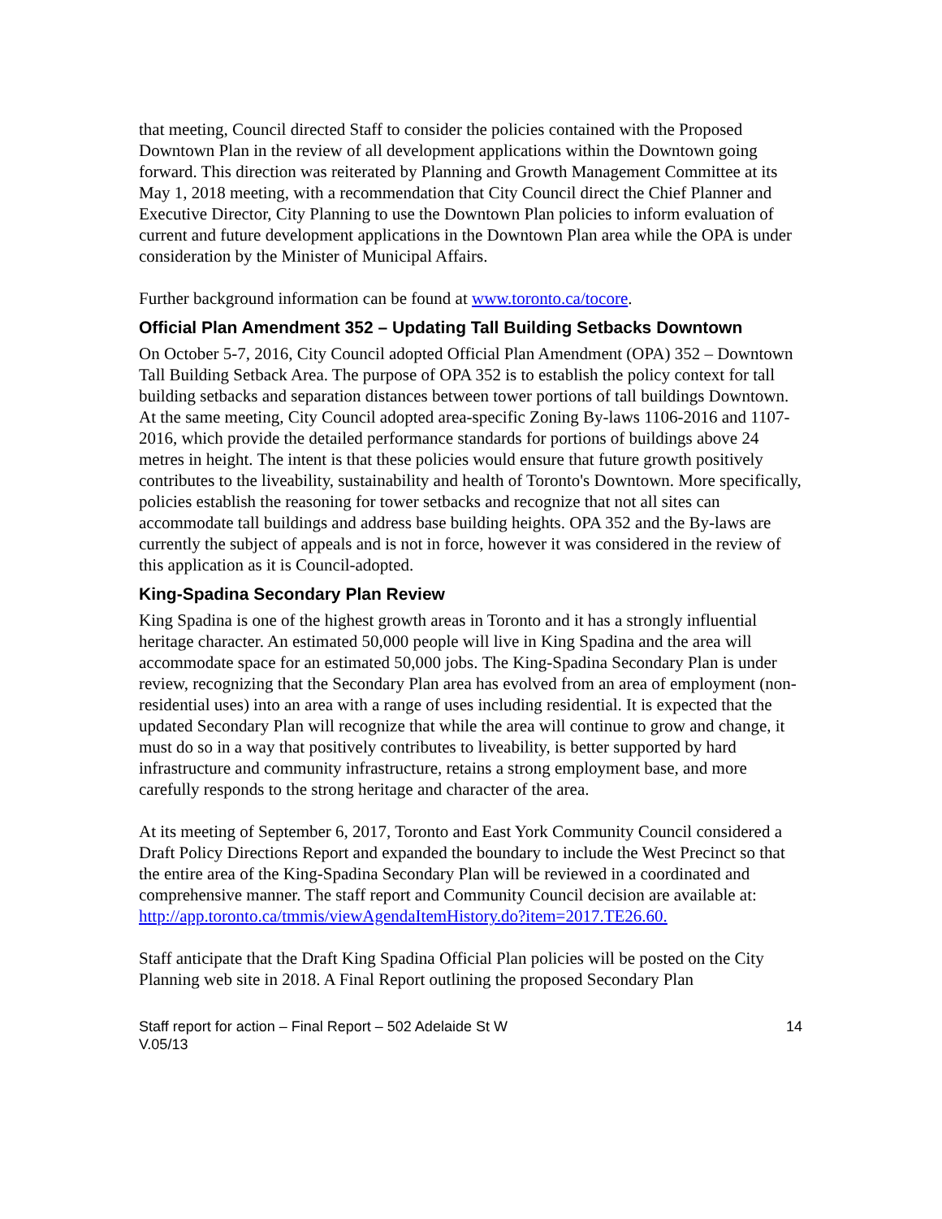that meeting, Council directed Staff to consider the policies contained with the Proposed Downtown Plan in the review of all development applications within the Downtown going forward. This direction was reiterated by Planning and Growth Management Committee at its May 1, 2018 meeting, with a recommendation that City Council direct the Chief Planner and Executive Director, City Planning to use the Downtown Plan policies to inform evaluation of current and future development applications in the Downtown Plan area while the OPA is under consideration by the Minister of Municipal Affairs.
Further background information can be found at www.toronto.ca/tocore.
Official Plan Amendment 352 – Updating Tall Building Setbacks Downtown
On October 5-7, 2016, City Council adopted Official Plan Amendment (OPA) 352 – Downtown Tall Building Setback Area. The purpose of OPA 352 is to establish the policy context for tall building setbacks and separation distances between tower portions of tall buildings Downtown. At the same meeting, City Council adopted area-specific Zoning By-laws 1106-2016 and 1107- 2016, which provide the detailed performance standards for portions of buildings above 24 metres in height. The intent is that these policies would ensure that future growth positively contributes to the liveability, sustainability and health of Toronto's Downtown. More specifically, policies establish the reasoning for tower setbacks and recognize that not all sites can accommodate tall buildings and address base building heights. OPA 352 and the By-laws are currently the subject of appeals and is not in force, however it was considered in the review of this application as it is Council-adopted.
King-Spadina Secondary Plan Review
King Spadina is one of the highest growth areas in Toronto and it has a strongly influential heritage character. An estimated 50,000 people will live in King Spadina and the area will accommodate space for an estimated 50,000 jobs. The King-Spadina Secondary Plan is under review, recognizing that the Secondary Plan area has evolved from an area of employment (non-residential uses) into an area with a range of uses including residential. It is expected that the updated Secondary Plan will recognize that while the area will continue to grow and change, it must do so in a way that positively contributes to liveability, is better supported by hard infrastructure and community infrastructure, retains a strong employment base, and more carefully responds to the strong heritage and character of the area.
At its meeting of September 6, 2017, Toronto and East York Community Council considered a Draft Policy Directions Report and expanded the boundary to include the West Precinct so that the entire area of the King-Spadina Secondary Plan will be reviewed in a coordinated and comprehensive manner. The staff report and Community Council decision are available at:
http://app.toronto.ca/tmmis/viewAgendaItemHistory.do?item=2017.TE26.60.
Staff anticipate that the Draft King Spadina Official Plan policies will be posted on the City Planning web site in 2018. A Final Report outlining the proposed Secondary Plan
Staff report for action – Final Report – 502 Adelaide St W
V.05/13 14